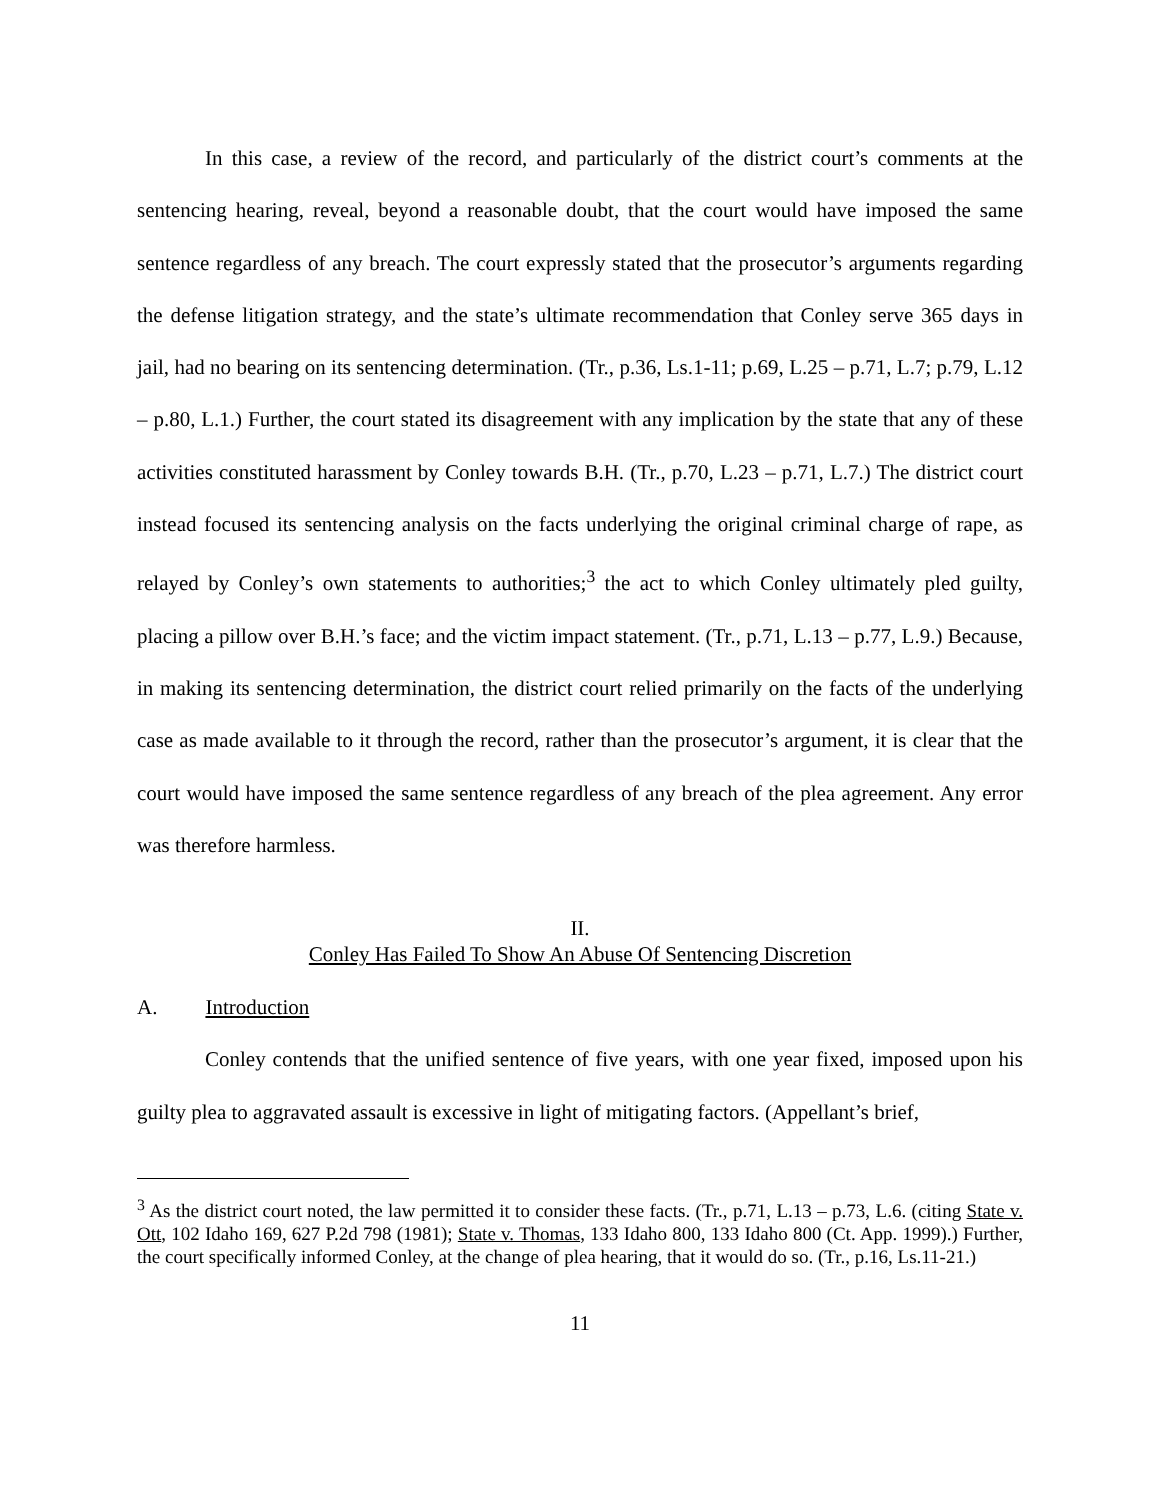In this case, a review of the record, and particularly of the district court’s comments at the sentencing hearing, reveal, beyond a reasonable doubt, that the court would have imposed the same sentence regardless of any breach. The court expressly stated that the prosecutor’s arguments regarding the defense litigation strategy, and the state’s ultimate recommendation that Conley serve 365 days in jail, had no bearing on its sentencing determination. (Tr., p.36, Ls.1-11; p.69, L.25 – p.71, L.7; p.79, L.12 – p.80, L.1.) Further, the court stated its disagreement with any implication by the state that any of these activities constituted harassment by Conley towards B.H. (Tr., p.70, L.23 – p.71, L.7.) The district court instead focused its sentencing analysis on the facts underlying the original criminal charge of rape, as relayed by Conley’s own statements to authorities;<sup>3</sup> the act to which Conley ultimately pled guilty, placing a pillow over B.H.’s face; and the victim impact statement. (Tr., p.71, L.13 – p.77, L.9.) Because, in making its sentencing determination, the district court relied primarily on the facts of the underlying case as made available to it through the record, rather than the prosecutor’s argument, it is clear that the court would have imposed the same sentence regardless of any breach of the plea agreement. Any error was therefore harmless.
II.
Conley Has Failed To Show An Abuse Of Sentencing Discretion
A. Introduction
Conley contends that the unified sentence of five years, with one year fixed, imposed upon his guilty plea to aggravated assault is excessive in light of mitigating factors. (Appellant’s brief,
<sup>3</sup> As the district court noted, the law permitted it to consider these facts. (Tr., p.71, L.13 – p.73, L.6. (citing State v. Ott, 102 Idaho 169, 627 P.2d 798 (1981); State v. Thomas, 133 Idaho 800, 133 Idaho 800 (Ct. App. 1999).) Further, the court specifically informed Conley, at the change of plea hearing, that it would do so. (Tr., p.16, Ls.11-21.)
11